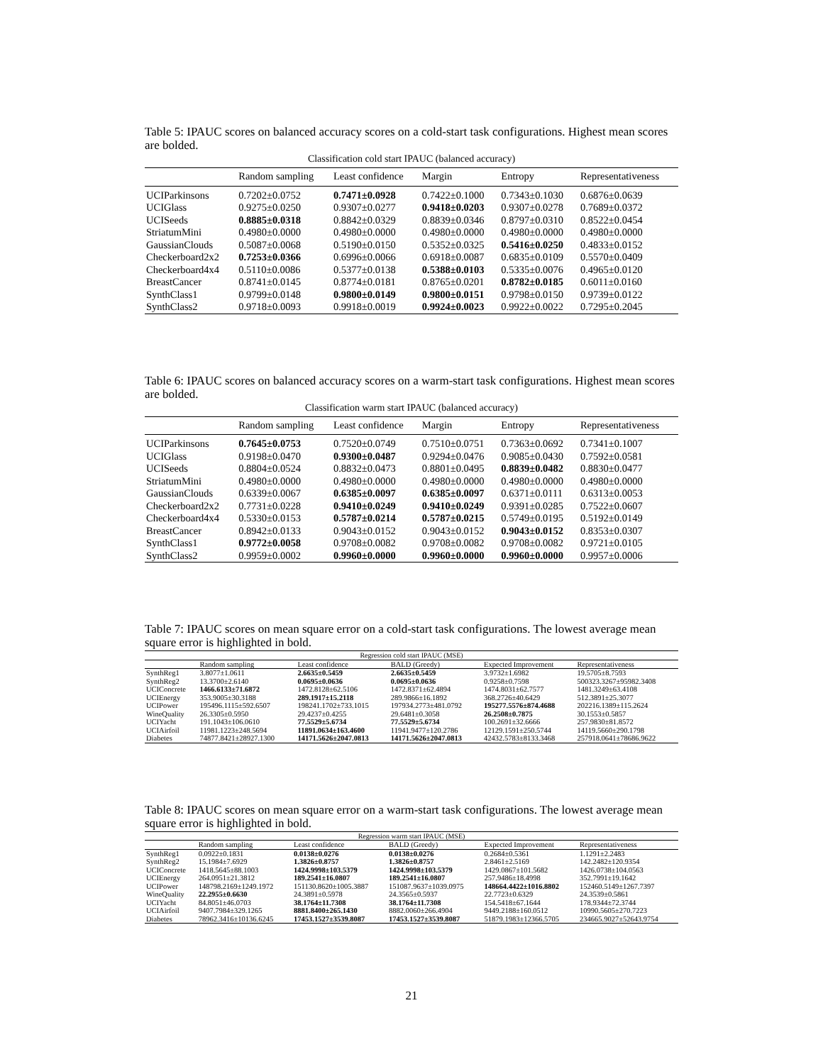Table 5: IPAUC scores on balanced accuracy scores on a cold-start task configurations. Highest mean scores are bolded.
Classification cold start IPAUC (balanced accuracy)
| | Random sampling | Least confidence | Margin | Entropy | Representativeness |
| --- | --- | --- | --- | --- | --- |
| UCIParkinsons | 0.7202±0.0752 | 0.7471±0.0928 | 0.7422±0.1000 | 0.7343±0.1030 | 0.6876±0.0639 |
| UCIGlass | 0.9275±0.0250 | 0.9307±0.0277 | 0.9418±0.0203 | 0.9307±0.0278 | 0.7689±0.0372 |
| UCISeeds | 0.8885±0.0318 | 0.8842±0.0329 | 0.8839±0.0346 | 0.8797±0.0310 | 0.8522±0.0454 |
| StriatumMini | 0.4980±0.0000 | 0.4980±0.0000 | 0.4980±0.0000 | 0.4980±0.0000 | 0.4980±0.0000 |
| GaussianClouds | 0.5087±0.0068 | 0.5190±0.0150 | 0.5352±0.0325 | 0.5416±0.0250 | 0.4833±0.0152 |
| Checkerboard2x2 | 0.7253±0.0366 | 0.6996±0.0066 | 0.6918±0.0087 | 0.6835±0.0109 | 0.5570±0.0409 |
| Checkerboard4x4 | 0.5110±0.0086 | 0.5377±0.0138 | 0.5388±0.0103 | 0.5335±0.0076 | 0.4965±0.0120 |
| BreastCancer | 0.8741±0.0145 | 0.8774±0.0181 | 0.8765±0.0201 | 0.8782±0.0185 | 0.6011±0.0160 |
| SynthClass1 | 0.9799±0.0148 | 0.9800±0.0149 | 0.9800±0.0151 | 0.9798±0.0150 | 0.9739±0.0122 |
| SynthClass2 | 0.9718±0.0093 | 0.9918±0.0019 | 0.9924±0.0023 | 0.9922±0.0022 | 0.7295±0.2045 |
Table 6: IPAUC scores on balanced accuracy scores on a warm-start task configurations. Highest mean scores are bolded.
Classification warm start IPAUC (balanced accuracy)
| | Random sampling | Least confidence | Margin | Entropy | Representativeness |
| --- | --- | --- | --- | --- | --- |
| UCIParkinsons | 0.7645±0.0753 | 0.7520±0.0749 | 0.7510±0.0751 | 0.7363±0.0692 | 0.7341±0.1007 |
| UCIGlass | 0.9198±0.0470 | 0.9300±0.0487 | 0.9294±0.0476 | 0.9085±0.0430 | 0.7592±0.0581 |
| UCISeeds | 0.8804±0.0524 | 0.8832±0.0473 | 0.8801±0.0495 | 0.8839±0.0482 | 0.8830±0.0477 |
| StriatumMini | 0.4980±0.0000 | 0.4980±0.0000 | 0.4980±0.0000 | 0.4980±0.0000 | 0.4980±0.0000 |
| GaussianClouds | 0.6339±0.0067 | 0.6385±0.0097 | 0.6385±0.0097 | 0.6371±0.0111 | 0.6313±0.0053 |
| Checkerboard2x2 | 0.7731±0.0228 | 0.9410±0.0249 | 0.9410±0.0249 | 0.9391±0.0285 | 0.7522±0.0607 |
| Checkerboard4x4 | 0.5330±0.0153 | 0.5787±0.0214 | 0.5787±0.0215 | 0.5749±0.0195 | 0.5192±0.0149 |
| BreastCancer | 0.8942±0.0133 | 0.9043±0.0152 | 0.9043±0.0152 | 0.9043±0.0152 | 0.8353±0.0307 |
| SynthClass1 | 0.9772±0.0058 | 0.9708±0.0082 | 0.9708±0.0082 | 0.9708±0.0082 | 0.9721±0.0105 |
| SynthClass2 | 0.9959±0.0002 | 0.9960±0.0000 | 0.9960±0.0000 | 0.9960±0.0000 | 0.9957±0.0006 |
Table 7: IPAUC scores on mean square error on a cold-start task configurations. The lowest average mean square error is highlighted in bold.
| Regression cold start IPAUC (MSE) | | | | | |
| --- | --- | --- | --- | --- | --- |
| | Random sampling | Least confidence | BALD (Greedy) | Expected Improvement | Representativeness |
| SynthReg1 | 3.8077±1.0611 | 2.6635±0.5459 | 2.6635±0.5459 | 3.9732±1.6982 | 19.5705±8.7593 |
| SynthReg2 | 13.3700±2.6140 | 0.0695±0.0636 | 0.0695±0.0636 | 0.9258±0.7598 | 500323.3267±95982.3408 |
| UCIConcrete | 1466.6133±71.6872 | 1472.8128±62.5106 | 1472.8371±62.4894 | 1474.8031±62.7577 | 1481.3249±63.4108 |
| UCIEnergy | 353.9005±30.3188 | 289.1917±15.2118 | 289.9866±16.1892 | 368.2726±40.6429 | 512.3891±25.3077 |
| UCIPower | 195496.1115±592.6507 | 198241.1702±733.1015 | 197934.2773±481.0792 | 195277.5576±874.4688 | 202216.1389±115.2624 |
| WineQuality | 26.3305±0.5950 | 29.4237±0.4255 | 29.6481±0.3058 | 26.2508±0.7875 | 30.1553±0.5857 |
| UCIYacht | 191.1043±106.0610 | 77.5529±5.6734 | 77.5529±5.6734 | 100.2691±32.6666 | 257.9830±81.8572 |
| UCIAirfoil | 11981.1223±248.5694 | 11891.0634±163.4600 | 11941.9477±120.2786 | 12129.1591±250.5744 | 14119.5660±290.1798 |
| Diabetes | 74877.8421±28927.1300 | 14171.5626±2047.0813 | 14171.5626±2047.0813 | 42432.5783±8133.3468 | 257918.0641±78686.9622 |
Table 8: IPAUC scores on mean square error on a warm-start task configurations. The lowest average mean square error is highlighted in bold.
| Regression warm start IPAUC (MSE) | | | | | |
| --- | --- | --- | --- | --- | --- |
| | Random sampling | Least confidence | BALD (Greedy) | Expected Improvement | Representativeness |
| SynthReg1 | 0.0922±0.1831 | 0.0138±0.0276 | 0.0138±0.0276 | 0.2684±0.5361 | 1.1291±2.2483 |
| SynthReg2 | 15.1984±7.6929 | 1.3826±0.8757 | 1.3826±0.8757 | 2.8461±2.5169 | 142.2482±120.9354 |
| UCIConcrete | 1418.5645±88.1003 | 1424.9998±103.5379 | 1424.9998±103.5379 | 1429.0867±101.5682 | 1426.0738±104.0563 |
| UCIEnergy | 264.0951±21.3812 | 189.2541±16.0807 | 189.2541±16.0807 | 257.9486±18.4998 | 352.7991±19.1642 |
| UCIPower | 148798.2169±1249.1972 | 151130.8620±1005.3887 | 151087.9637±1039.0975 | 148664.4422±1016.8802 | 152460.5149±1267.7397 |
| WineQuality | 22.2955±0.6630 | 24.3891±0.5978 | 24.3565±0.5937 | 22.7723±0.6329 | 24.3539±0.5861 |
| UCIYacht | 84.8051±46.0703 | 38.1764±11.7308 | 38.1764±11.7308 | 154.5418±67.1644 | 178.9344±72.3744 |
| UCIAirfoil | 9407.7984±329.1265 | 8881.8400±265.1430 | 8882.0060±266.4904 | 9449.2188±160.0512 | 10990.5605±270.7223 |
| Diabetes | 78962.3416±10136.6245 | 17453.1527±3539.8087 | 17453.1527±3539.8087 | 51879.1983±12366.5705 | 234665.9027±52643.9754 |
21